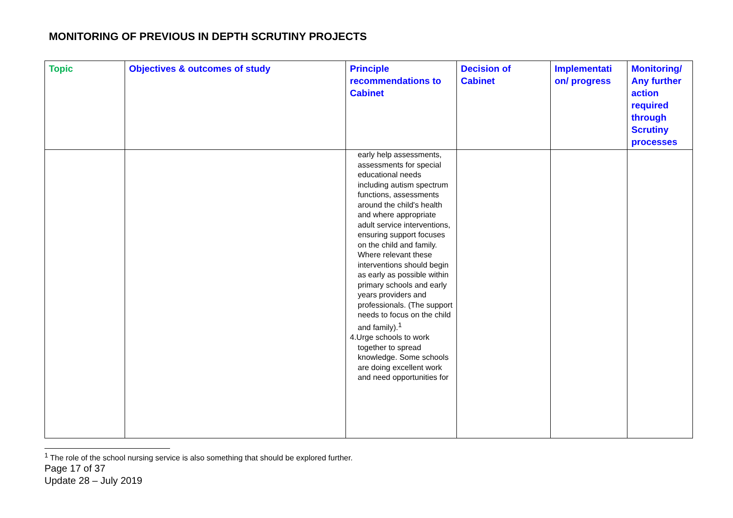MONITORING OF PREVIOUS IN DEPTH SCRUTINY PROJECTS
| Topic | Objectives & outcomes of study | Principle recommendations to Cabinet | Decision of Cabinet | Implementati on/ progress | Monitoring/ Any further action required through Scrutiny processes |
| --- | --- | --- | --- | --- | --- |
| | | early help assessments, assessments for special educational needs including autism spectrum functions, assessments around the child's health and where appropriate adult service interventions, ensuring support focuses on the child and family. Where relevant these interventions should begin as early as possible within primary schools and early years providers and professionals. (The support needs to focus on the child and family).<sup>1</sup> 4.Urge schools to work together to spread knowledge. Some schools are doing excellent work and need opportunities for | | | |
<sup>1</sup> The role of the school nursing service is also something that should be explored further.
Page 17 of 37
Update 28 – July 2019